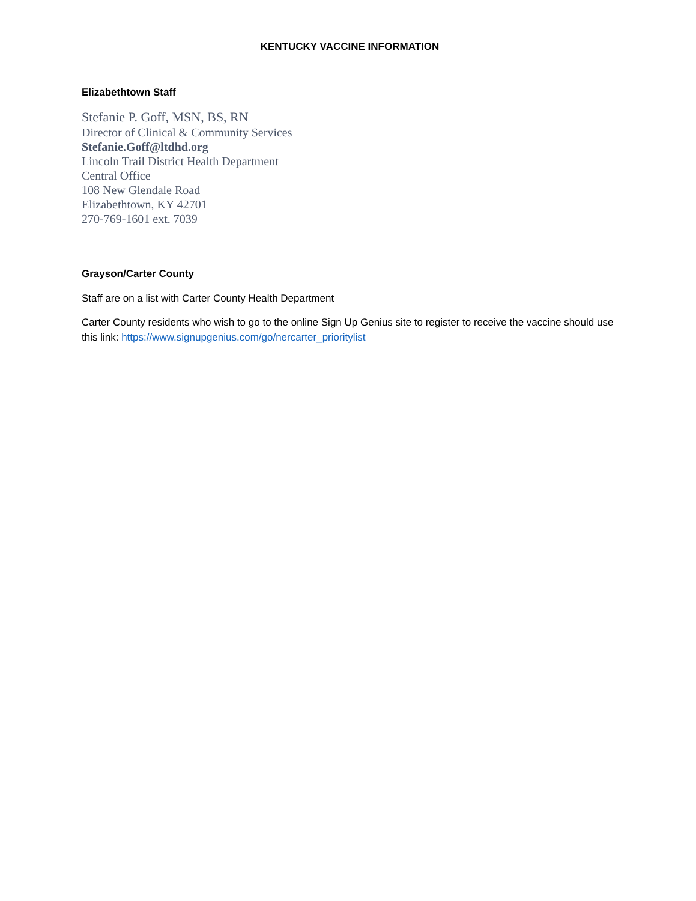KENTUCKY VACCINE INFORMATION
Elizabethtown Staff
Stefanie P. Goff, MSN, BS, RN
Director of Clinical & Community Services
Stefanie.Goff@ltdhd.org
Lincoln Trail District Health Department
Central Office
108 New Glendale Road
Elizabethtown, KY 42701
270-769-1601 ext. 7039
Grayson/Carter County
Staff are on a list with Carter County Health Department
Carter County residents who wish to go to the online Sign Up Genius site to register to receive the vaccine should use this link: https://www.signupgenius.com/go/nercarter_prioritylist